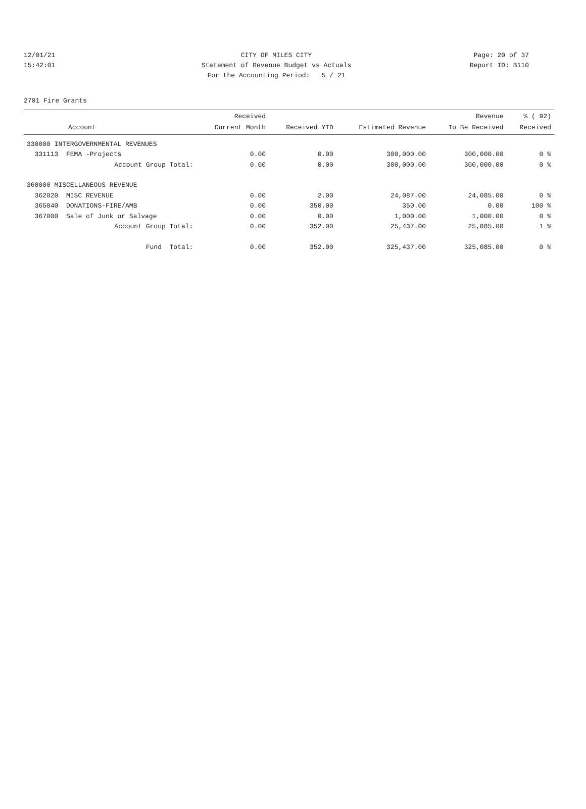12/01/21 CITY OF MILES CITY Page: 20 of 37
15:42:01 Statement of Revenue Budget vs Actuals Report ID: B110
For the Accounting Period: 5 / 21
2701 Fire Grants
| Account | Received Current Month | Received YTD | Estimated Revenue | Revenue To Be Received | % ( 92) Received |
| --- | --- | --- | --- | --- | --- |
| 330000 INTERGOVERNMENTAL REVENUES | | | | | |
| 331113 FEMA -Projects | 0.00 | 0.00 | 300,000.00 | 300,000.00 | 0 % |
| Account Group Total: | 0.00 | 0.00 | 300,000.00 | 300,000.00 | 0 % |
| 360000 MISCELLANEOUS REVENUE | | | | | |
| 362020 MISC REVENUE | 0.00 | 2.00 | 24,087.00 | 24,085.00 | 0 % |
| 365040 DONATIONS-FIRE/AMB | 0.00 | 350.00 | 350.00 | 0.00 | 100 % |
| 367000 Sale of Junk or Salvage | 0.00 | 0.00 | 1,000.00 | 1,000.00 | 0 % |
| Account Group Total: | 0.00 | 352.00 | 25,437.00 | 25,085.00 | 1 % |
| Fund Total: | 0.00 | 352.00 | 325,437.00 | 325,085.00 | 0 % |